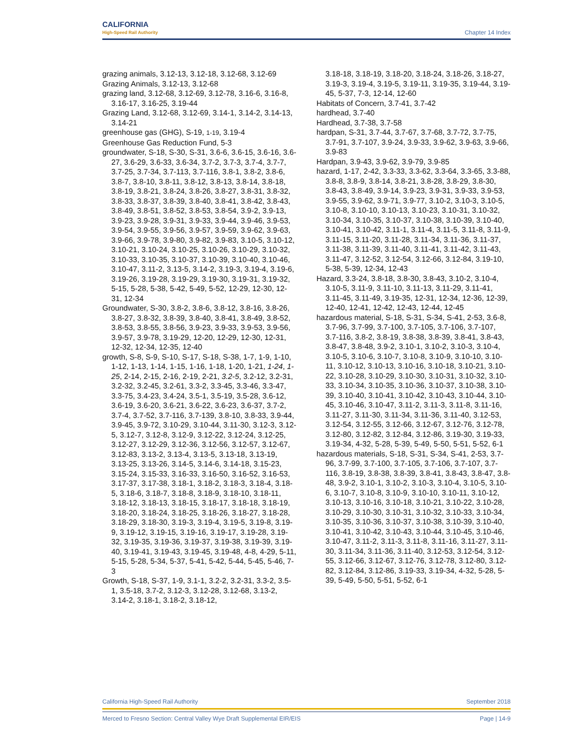CALIFORNIA
High-Speed Rail Authority
Chapter 14 Index
grazing animals, 3.12-13, 3.12-18, 3.12-68, 3.12-69
Grazing Animals, 3.12-13, 3.12-68
grazing land, 3.12-68, 3.12-69, 3.12-78, 3.16-6, 3.16-8, 3.16-17, 3.16-25, 3.19-44
Grazing Land, 3.12-68, 3.12-69, 3.14-1, 3.14-2, 3.14-13, 3.14-21
greenhouse gas (GHG), S-19, 1-19, 3.19-4
Greenhouse Gas Reduction Fund, 5-3
groundwater, S-18, S-30, S-31, 3.6-6, 3.6-15, 3.6-16, 3.6-27, 3.6-29, 3.6-33, 3.6-34, 3.7-2, 3.7-3, 3.7-4, 3.7-7, 3.7-25, 3.7-34, 3.7-113, 3.7-116, 3.8-1, 3.8-2, 3.8-6, 3.8-7, 3.8-10, 3.8-11, 3.8-12, 3.8-13, 3.8-14, 3.8-18, 3.8-19, 3.8-21, 3.8-24, 3.8-26, 3.8-27, 3.8-31, 3.8-32, 3.8-33, 3.8-37, 3.8-39, 3.8-40, 3.8-41, 3.8-42, 3.8-43, 3.8-49, 3.8-51, 3.8-52, 3.8-53, 3.8-54, 3.9-2, 3.9-13, 3.9-23, 3.9-28, 3.9-31, 3.9-33, 3.9-44, 3.9-46, 3.9-53, 3.9-54, 3.9-55, 3.9-56, 3.9-57, 3.9-59, 3.9-62, 3.9-63, 3.9-66, 3.9-78, 3.9-80, 3.9-82, 3.9-83, 3.10-5, 3.10-12, 3.10-21, 3.10-24, 3.10-25, 3.10-26, 3.10-29, 3.10-32, 3.10-33, 3.10-35, 3.10-37, 3.10-39, 3.10-40, 3.10-46, 3.10-47, 3.11-2, 3.13-5, 3.14-2, 3.19-3, 3.19-4, 3.19-6, 3.19-26, 3.19-28, 3.19-29, 3.19-30, 3.19-31, 3.19-32, 5-15, 5-28, 5-38, 5-42, 5-49, 5-52, 12-29, 12-30, 12-31, 12-34
Groundwater, S-30, 3.8-2, 3.8-6, 3.8-12, 3.8-16, 3.8-26, 3.8-27, 3.8-32, 3.8-39, 3.8-40, 3.8-41, 3.8-49, 3.8-52, 3.8-53, 3.8-55, 3.8-56, 3.9-23, 3.9-33, 3.9-53, 3.9-56, 3.9-57, 3.9-78, 3.19-29, 12-20, 12-29, 12-30, 12-31, 12-32, 12-34, 12-35, 12-40
growth, S-8, S-9, S-10, S-17, S-18, S-38, 1-7, 1-9, 1-10, 1-12, 1-13, 1-14, 1-15, 1-16, 1-18, 1-20, 1-21, 1-24, 1-25, 2-14, 2-15, 2-16, 2-19, 2-21, 3.2-5, 3.2-12, 3.2-31, 3.2-32, 3.2-45, 3.2-61, 3.3-2, 3.3-45, 3.3-46, 3.3-47, 3.3-75, 3.4-23, 3.4-24, 3.5-1, 3.5-19, 3.5-28, 3.6-12, 3.6-19, 3.6-20, 3.6-21, 3.6-22, 3.6-23, 3.6-37, 3.7-2, 3.7-4, 3.7-52, 3.7-116, 3.7-139, 3.8-10, 3.8-33, 3.9-44, 3.9-45, 3.9-72, 3.10-29, 3.10-44, 3.11-30, 3.12-3, 3.12-5, 3.12-7, 3.12-8, 3.12-9, 3.12-22, 3.12-24, 3.12-25, 3.12-27, 3.12-29, 3.12-36, 3.12-56, 3.12-57, 3.12-67, 3.12-83, 3.13-2, 3.13-4, 3.13-5, 3.13-18, 3.13-19, 3.13-25, 3.13-26, 3.14-5, 3.14-6, 3.14-18, 3.15-23, 3.15-24, 3.15-33, 3.16-33, 3.16-50, 3.16-52, 3.16-53, 3.17-37, 3.17-38, 3.18-1, 3.18-2, 3.18-3, 3.18-4, 3.18-5, 3.18-6, 3.18-7, 3.18-8, 3.18-9, 3.18-10, 3.18-11, 3.18-12, 3.18-13, 3.18-15, 3.18-17, 3.18-18, 3.18-19, 3.18-20, 3.18-24, 3.18-25, 3.18-26, 3.18-27, 3.18-28, 3.18-29, 3.18-30, 3.19-3, 3.19-4, 3.19-5, 3.19-8, 3.19-9, 3.19-12, 3.19-15, 3.19-16, 3.19-17, 3.19-28, 3.19-32, 3.19-35, 3.19-36, 3.19-37, 3.19-38, 3.19-39, 3.19-40, 3.19-41, 3.19-43, 3.19-45, 3.19-48, 4-8, 4-29, 5-11, 5-15, 5-28, 5-34, 5-37, 5-41, 5-42, 5-44, 5-45, 5-46, 7-3
Growth, S-18, S-37, 1-9, 3.1-1, 3.2-2, 3.2-31, 3.3-2, 3.5-1, 3.5-18, 3.7-2, 3.12-3, 3.12-28, 3.12-68, 3.13-2, 3.14-2, 3.18-1, 3.18-2, 3.18-12,
3.18-18, 3.18-19, 3.18-20, 3.18-24, 3.18-26, 3.18-27, 3.19-3, 3.19-4, 3.19-5, 3.19-11, 3.19-35, 3.19-44, 3.19-45, 5-37, 7-3, 12-14, 12-60
Habitats of Concern, 3.7-41, 3.7-42
hardhead, 3.7-40
Hardhead, 3.7-38, 3.7-58
hardpan, S-31, 3.7-44, 3.7-67, 3.7-68, 3.7-72, 3.7-75, 3.7-91, 3.7-107, 3.9-24, 3.9-33, 3.9-62, 3.9-63, 3.9-66, 3.9-83
Hardpan, 3.9-43, 3.9-62, 3.9-79, 3.9-85
hazard, 1-17, 2-42, 3.3-33, 3.3-62, 3.3-64, 3.3-65, 3.3-88, 3.8-8, 3.8-9, 3.8-14, 3.8-21, 3.8-28, 3.8-29, 3.8-30, 3.8-43, 3.8-49, 3.9-14, 3.9-23, 3.9-31, 3.9-33, 3.9-53, 3.9-55, 3.9-62, 3.9-71, 3.9-77, 3.10-2, 3.10-3, 3.10-5, 3.10-8, 3.10-10, 3.10-13, 3.10-23, 3.10-31, 3.10-32, 3.10-34, 3.10-35, 3.10-37, 3.10-38, 3.10-39, 3.10-40, 3.10-41, 3.10-42, 3.11-1, 3.11-4, 3.11-5, 3.11-8, 3.11-9, 3.11-15, 3.11-20, 3.11-28, 3.11-34, 3.11-36, 3.11-37, 3.11-38, 3.11-39, 3.11-40, 3.11-41, 3.11-42, 3.11-43, 3.11-47, 3.12-52, 3.12-54, 3.12-66, 3.12-84, 3.19-10, 5-38, 5-39, 12-34, 12-43
Hazard, 3.3-24, 3.8-18, 3.8-30, 3.8-43, 3.10-2, 3.10-4, 3.10-5, 3.11-9, 3.11-10, 3.11-13, 3.11-29, 3.11-41, 3.11-45, 3.11-49, 3.19-35, 12-31, 12-34, 12-36, 12-39, 12-40, 12-41, 12-42, 12-43, 12-44, 12-45
hazardous material, S-18, S-31, S-34, S-41, 2-53, 3.6-8, 3.7-96, 3.7-99, 3.7-100, 3.7-105, 3.7-106, 3.7-107, 3.7-116, 3.8-2, 3.8-19, 3.8-38, 3.8-39, 3.8-41, 3.8-43, 3.8-47, 3.8-48, 3.9-2, 3.10-1, 3.10-2, 3.10-3, 3.10-4, 3.10-5, 3.10-6, 3.10-7, 3.10-8, 3.10-9, 3.10-10, 3.10-11, 3.10-12, 3.10-13, 3.10-16, 3.10-18, 3.10-21, 3.10-22, 3.10-28, 3.10-29, 3.10-30, 3.10-31, 3.10-32, 3.10-33, 3.10-34, 3.10-35, 3.10-36, 3.10-37, 3.10-38, 3.10-39, 3.10-40, 3.10-41, 3.10-42, 3.10-43, 3.10-44, 3.10-45, 3.10-46, 3.10-47, 3.11-2, 3.11-3, 3.11-8, 3.11-16, 3.11-27, 3.11-30, 3.11-34, 3.11-36, 3.11-40, 3.12-53, 3.12-54, 3.12-55, 3.12-66, 3.12-67, 3.12-76, 3.12-78, 3.12-80, 3.12-82, 3.12-84, 3.12-86, 3.19-30, 3.19-33, 3.19-34, 4-32, 5-28, 5-39, 5-49, 5-50, 5-51, 5-52, 6-1
hazardous materials, S-18, S-31, S-34, S-41, 2-53, 3.7-96, 3.7-99, 3.7-100, 3.7-105, 3.7-106, 3.7-107, 3.7-116, 3.8-19, 3.8-38, 3.8-39, 3.8-41, 3.8-43, 3.8-47, 3.8-48, 3.9-2, 3.10-1, 3.10-2, 3.10-3, 3.10-4, 3.10-5, 3.10-6, 3.10-7, 3.10-8, 3.10-9, 3.10-10, 3.10-11, 3.10-12, 3.10-13, 3.10-16, 3.10-18, 3.10-21, 3.10-22, 3.10-28, 3.10-29, 3.10-30, 3.10-31, 3.10-32, 3.10-33, 3.10-34, 3.10-35, 3.10-36, 3.10-37, 3.10-38, 3.10-39, 3.10-40, 3.10-41, 3.10-42, 3.10-43, 3.10-44, 3.10-45, 3.10-46, 3.10-47, 3.11-2, 3.11-3, 3.11-8, 3.11-16, 3.11-27, 3.11-30, 3.11-34, 3.11-36, 3.11-40, 3.12-53, 3.12-54, 3.12-55, 3.12-66, 3.12-67, 3.12-76, 3.12-78, 3.12-80, 3.12-82, 3.12-84, 3.12-86, 3.19-33, 3.19-34, 4-32, 5-28, 5-39, 5-49, 5-50, 5-51, 5-52, 6-1
California High-Speed Rail Authority September 2018
Merced to Fresno Section: Central Valley Wye Draft Supplemental EIR/EIS Page | 14-9